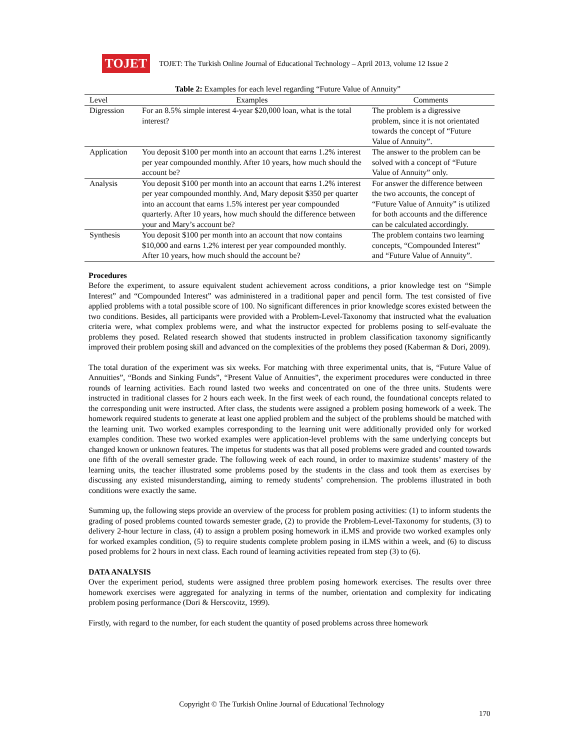TOJET
TOJET: The Turkish Online Journal of Educational Technology – April 2013, volume 12 Issue 2
Table 2: Examples for each level regarding “Future Value of Annuity”
| Level | Examples | Comments |
| --- | --- | --- |
| Digression | For an 8.5% simple interest 4-year $20,000 loan, what is the total interest? | The problem is a digressive problem, since it is not orientated towards the concept of “Future Value of Annuity”. |
| Application | You deposit $100 per month into an account that earns 1.2% interest per year compounded monthly. After 10 years, how much should the account be? | The answer to the problem can be solved with a concept of “Future Value of Annuity” only. |
| Analysis | You deposit $100 per month into an account that earns 1.2% interest per year compounded monthly. And, Mary deposit $350 per quarter into an account that earns 1.5% interest per year compounded quarterly. After 10 years, how much should the difference between your and Mary’s account be? | For answer the difference between the two accounts, the concept of “Future Value of Annuity” is utilized for both accounts and the difference can be calculated accordingly. |
| Synthesis | You deposit $100 per month into an account that now contains $10,000 and earns 1.2% interest per year compounded monthly. After 10 years, how much should the account be? | The problem contains two learning concepts, “Compounded Interest” and “Future Value of Annuity”. |
Procedures
Before the experiment, to assure equivalent student achievement across conditions, a prior knowledge test on “Simple Interest” and “Compounded Interest” was administered in a traditional paper and pencil form. The test consisted of five applied problems with a total possible score of 100. No significant differences in prior knowledge scores existed between the two conditions. Besides, all participants were provided with a Problem-Level-Taxonomy that instructed what the evaluation criteria were, what complex problems were, and what the instructor expected for problems posing to self-evaluate the problems they posed. Related research showed that students instructed in problem classification taxonomy significantly improved their problem posing skill and advanced on the complexities of the problems they posed (Kaberman & Dori, 2009).
The total duration of the experiment was six weeks. For matching with three experimental units, that is, “Future Value of Annuities”, “Bonds and Sinking Funds”, “Present Value of Annuities”, the experiment procedures were conducted in three rounds of learning activities. Each round lasted two weeks and concentrated on one of the three units. Students were instructed in traditional classes for 2 hours each week. In the first week of each round, the foundational concepts related to the corresponding unit were instructed. After class, the students were assigned a problem posing homework of a week. The homework required students to generate at least one applied problem and the subject of the problems should be matched with the learning unit. Two worked examples corresponding to the learning unit were additionally provided only for worked examples condition. These two worked examples were application-level problems with the same underlying concepts but changed known or unknown features. The impetus for students was that all posed problems were graded and counted towards one fifth of the overall semester grade. The following week of each round, in order to maximize students’ mastery of the learning units, the teacher illustrated some problems posed by the students in the class and took them as exercises by discussing any existed misunderstanding, aiming to remedy students’ comprehension. The problems illustrated in both conditions were exactly the same.
Summing up, the following steps provide an overview of the process for problem posing activities: (1) to inform students the grading of posed problems counted towards semester grade, (2) to provide the Problem-Level-Taxonomy for students, (3) to delivery 2-hour lecture in class, (4) to assign a problem posing homework in iLMS and provide two worked examples only for worked examples condition, (5) to require students complete problem posing in iLMS within a week, and (6) to discuss posed problems for 2 hours in next class. Each round of learning activities repeated from step (3) to (6).
DATA ANALYSIS
Over the experiment period, students were assigned three problem posing homework exercises. The results over three homework exercises were aggregated for analyzing in terms of the number, orientation and complexity for indicating problem posing performance (Dori & Herscovitz, 1999).
Firstly, with regard to the number, for each student the quantity of posed problems across three homework
Copyright © The Turkish Online Journal of Educational Technology
170